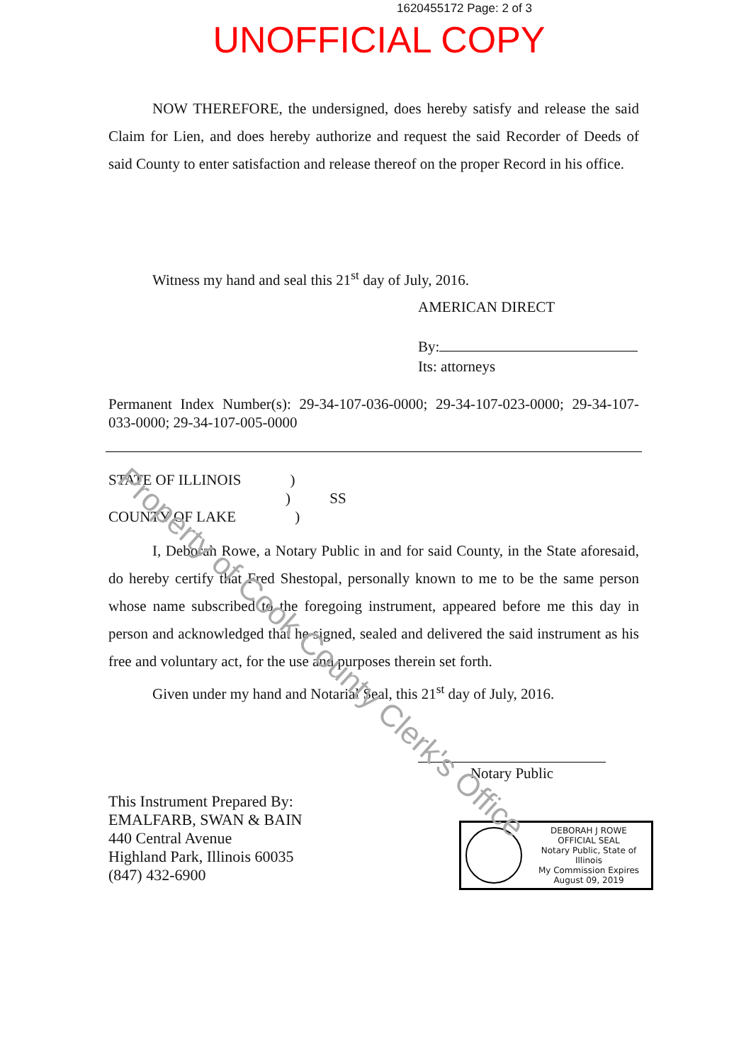1620455172 Page: 2 of 3
UNOFFICIAL COPY
NOW THEREFORE, the undersigned, does hereby satisfy and release the said Claim for Lien, and does hereby authorize and request the said Recorder of Deeds of said County to enter satisfaction and release thereof on the proper Record in his office.
Witness my hand and seal this 21<sup>st</sup> day of July, 2016.
AMERICAN DIRECT
By:
Its: attorneys
Permanent Index Number(s): 29-34-107-036-0000; 29-34-107-023-0000; 29-34-107-033-0000; 29-34-107-005-0000
STATE OF ILLINOIS )
) SS
COUNTY OF LAKE )
I, Deborah Rowe, a Notary Public in and for said County, in the State aforesaid, do hereby certify that Fred Shestopal, personally known to me to be the same person whose name subscribed to the foregoing instrument, appeared before me this day in person and acknowledged that he signed, sealed and delivered the said instrument as his free and voluntary act, for the use and purposes therein set forth.
Given under my hand and Notarial Seal, this 21<sup>st</sup> day of July, 2016.
Notary Public
This Instrument Prepared By:
EMALFARB, SWAN & BAIN
440 Central Avenue
Highland Park, Illinois 60035
(847) 432-6900
DEBORAH J ROWE
OFFICIAL SEAL
Notary Public, State of Illinois
My Commission Expires
August 09, 2019
Property of Cook County Clerk's Office